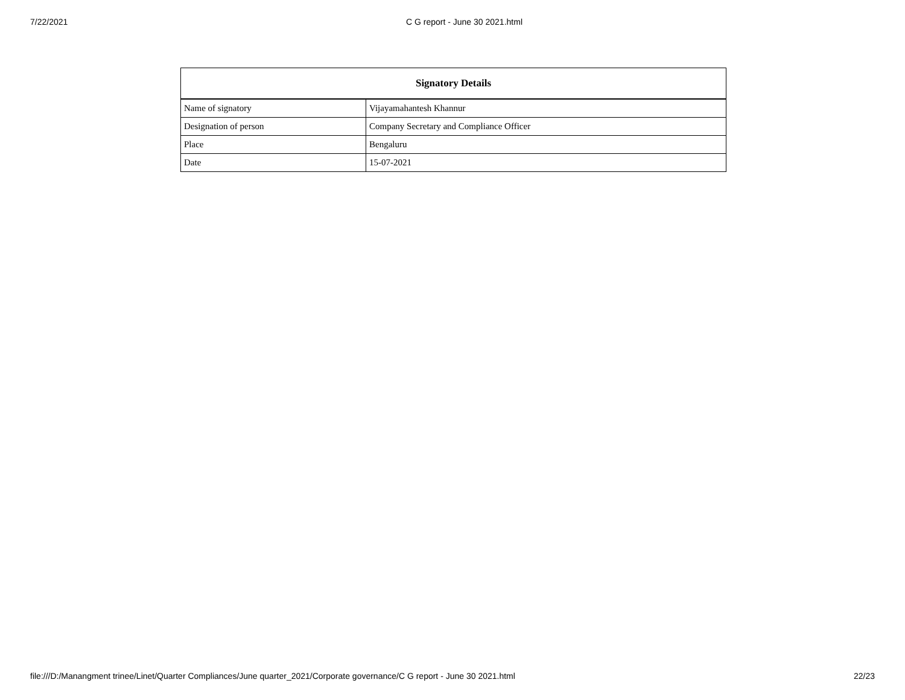7/22/2021 C G report - June 30 2021.html
| Signatory Details | |
| --- | --- |
| Name of signatory | Vijayamahantesh Khannur |
| Designation of person | Company Secretary and Compliance Officer |
| Place | Bengaluru |
| Date | 15-07-2021 |
file:///D:/Manangment trinee/Linet/Quarter Compliances/June quarter_2021/Corporate governance/C G report - June 30 2021.html 22/23